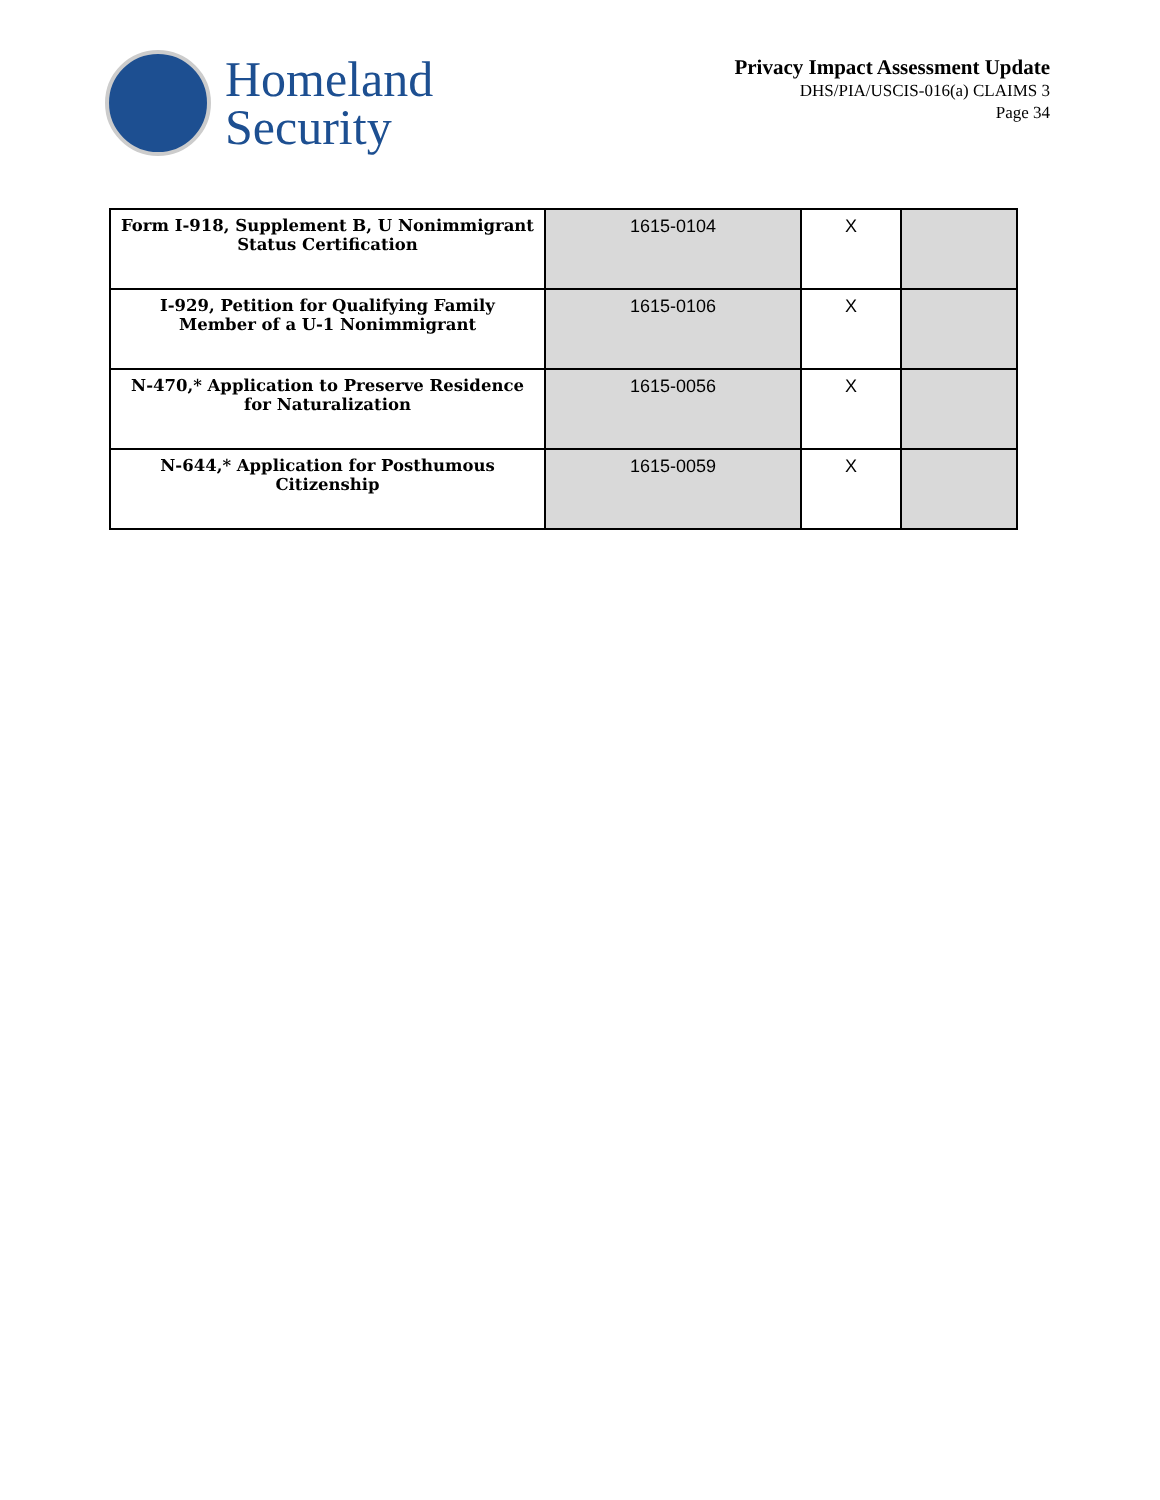Homeland
Security
Privacy Impact Assessment Update
DHS/PIA/USCIS-016(a) CLAIMS 3
Page 34
| Form I-918, Supplement B, U Nonimmigrant Status Certification | 1615-0104 | X | |
| I-929, Petition for Qualifying Family Member of a U-1 Nonimmigrant | 1615-0106 | X | |
| N-470,* Application to Preserve Residence for Naturalization | 1615-0056 | X | |
| N-644,* Application for Posthumous Citizenship | 1615-0059 | X | |